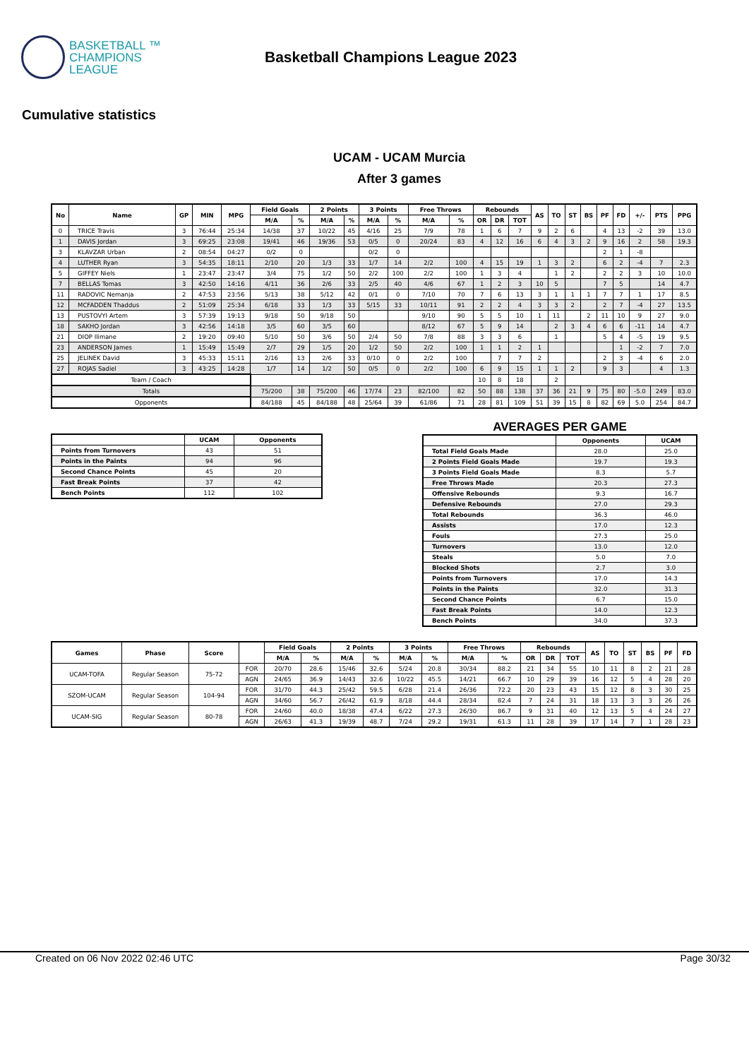BASKETBALL ™
CHAMPIONS
LEAGUE
Basketball Champions League 2023
Cumulative statistics
UCAM - UCAM Murcia
After 3 games
| No | Name | GP | MIN | MPG | Field Goals | | 2 Points | | 3 Points | | Free Throws | | Rebounds | | | AS | TO | ST | BS | PF | FD | +/- | PTS | PPG |
| --- | --- | --- | --- | --- | --- | --- | --- | --- | --- | --- | --- | --- | --- | --- | --- | --- | --- | --- | --- | --- | --- | --- | --- | --- |
| | | | | | M/A | % | M/A | % | M/A | % | M/A | % | OR | DR | TOT | | | | | | | | | |
| 0 | TRICE Travis | 3 | 76:44 | 25:34 | 14/38 | 37 | 10/22 | 45 | 4/16 | 25 | 7/9 | 78 | 1 | 6 | 7 | 9 | 2 | 6 | | 4 | 13 | -2 | 39 | 13.0 |
| 1 | DAVIS Jordan | 3 | 69:25 | 23:08 | 19/41 | 46 | 19/36 | 53 | 0/5 | 0 | 20/24 | 83 | 4 | 12 | 16 | 6 | 4 | 3 | 2 | 9 | 16 | 2 | 58 | 19.3 |
| 3 | KLAVZAR Urban | 2 | 08:54 | 04:27 | 0/2 | 0 | | | 0/2 | 0 | | | | | | | | | | 2 | 1 | -8 | | |
| 4 | LUTHER Ryan | 3 | 54:35 | 18:11 | 2/10 | 20 | 1/3 | 33 | 1/7 | 14 | 2/2 | 100 | 4 | 15 | 19 | 1 | 3 | 2 | | 6 | 2 | -4 | 7 | 2.3 |
| 5 | GIFFEY Niels | 1 | 23:47 | 23:47 | 3/4 | 75 | 1/2 | 50 | 2/2 | 100 | 2/2 | 100 | 1 | 3 | 4 | | 1 | 2 | | 2 | 2 | 3 | 10 | 10.0 |
| 7 | BELLAS Tomas | 3 | 42:50 | 14:16 | 4/11 | 36 | 2/6 | 33 | 2/5 | 40 | 4/6 | 67 | 1 | 2 | 3 | 10 | 5 | | | 7 | 5 | | 14 | 4.7 |
| 11 | RADOVIC Nemanja | 2 | 47:53 | 23:56 | 5/13 | 38 | 5/12 | 42 | 0/1 | 0 | 7/10 | 70 | 7 | 6 | 13 | 3 | 1 | 1 | 1 | 7 | 7 | 1 | 17 | 8.5 |
| 12 | MCFADDEN Thaddus | 2 | 51:09 | 25:34 | 6/18 | 33 | 1/3 | 33 | 5/15 | 33 | 10/11 | 91 | 2 | 2 | 4 | 3 | 3 | 2 | | 2 | 7 | -4 | 27 | 13.5 |
| 13 | PUSTOVYI Artem | 3 | 57:39 | 19:13 | 9/18 | 50 | 9/18 | 50 | | | 9/10 | 90 | 5 | 5 | 10 | 1 | 11 | | 2 | 11 | 10 | 9 | 27 | 9.0 |
| 18 | SAKHO Jordan | 3 | 42:56 | 14:18 | 3/5 | 60 | 3/5 | 60 | | | 8/12 | 67 | 5 | 9 | 14 | | 2 | 3 | 4 | 6 | 6 | -11 | 14 | 4.7 |
| 21 | DIOP Ilimane | 2 | 19:20 | 09:40 | 5/10 | 50 | 3/6 | 50 | 2/4 | 50 | 7/8 | 88 | 3 | 3 | 6 | | 1 | | | 5 | 4 | -5 | 19 | 9.5 |
| 23 | ANDERSON James | 1 | 15:49 | 15:49 | 2/7 | 29 | 1/5 | 20 | 1/2 | 50 | 2/2 | 100 | 1 | 1 | 2 | 1 | | | | | 1 | -2 | 7 | 7.0 |
| 25 | JELINEK David | 3 | 45:33 | 15:11 | 2/16 | 13 | 2/6 | 33 | 0/10 | 0 | 2/2 | 100 | | 7 | 7 | 2 | | | | 2 | 3 | -4 | 6 | 2.0 |
| 27 | ROJAS Sadiel | 3 | 43:25 | 14:28 | 1/7 | 14 | 1/2 | 50 | 0/5 | 0 | 2/2 | 100 | 6 | 9 | 15 | 1 | 1 | 2 | | 9 | 3 | | 4 | 1.3 |
| Team / Coach | | | | | | | | | | | | | 10 | 8 | 18 | | 2 | | | | | | | |
| Totals | | | | | 75/200 | 38 | 75/200 | 46 | 17/74 | 23 | 82/100 | 82 | 50 | 88 | 138 | 37 | 36 | 21 | 9 | 75 | 80 | -5.0 | 249 | 83.0 |
| Opponents | | | | | 84/188 | 45 | 84/188 | 48 | 25/64 | 39 | 61/86 | 71 | 28 | 81 | 109 | 51 | 39 | 15 | 8 | 82 | 69 | 5.0 | 254 | 84.7 |
| | UCAM | Opponents |
| --- | --- | --- |
| Points from Turnovers | 43 | 51 |
| Points in the Paints | 94 | 96 |
| Second Chance Points | 45 | 20 |
| Fast Break Points | 37 | 42 |
| Bench Points | 112 | 102 |
AVERAGES PER GAME
| | Opponents | UCAM |
| --- | --- | --- |
| Total Field Goals Made | 28.0 | 25.0 |
| 2 Points Field Goals Made | 19.7 | 19.3 |
| 3 Points Field Goals Made | 8.3 | 5.7 |
| Free Throws Made | 20.3 | 27.3 |
| Offensive Rebounds | 9.3 | 16.7 |
| Defensive Rebounds | 27.0 | 29.3 |
| Total Rebounds | 36.3 | 46.0 |
| Assists | 17.0 | 12.3 |
| Fouls | 27.3 | 25.0 |
| Turnovers | 13.0 | 12.0 |
| Steals | 5.0 | 7.0 |
| Blocked Shots | 2.7 | 3.0 |
| Points from Turnovers | 17.0 | 14.3 |
| Points in the Paints | 32.0 | 31.3 |
| Second Chance Points | 6.7 | 15.0 |
| Fast Break Points | 14.0 | 12.3 |
| Bench Points | 34.0 | 37.3 |
| Games | Phase | Score | | Field Goals | | 2 Points | | 3 Points | | Free Throws | | Rebounds | | | AS | TO | ST | BS | PF | FD |
| --- | --- | --- | --- | --- | --- | --- | --- | --- | --- | --- | --- | --- | --- | --- | --- | --- | --- | --- | --- | --- |
| | | | | M/A | % | M/A | % | M/A | % | M/A | % | OR | DR | TOT | | | | | | |
| UCAM-TOFA | Regular Season | 75-72 | FOR | 20/70 | 28.6 | 15/46 | 32.6 | 5/24 | 20.8 | 30/34 | 88.2 | 21 | 34 | 55 | 10 | 11 | 8 | 2 | 21 | 28 |
| | | | AGN | 24/65 | 36.9 | 14/43 | 32.6 | 10/22 | 45.5 | 14/21 | 66.7 | 10 | 29 | 39 | 16 | 12 | 5 | 4 | 28 | 20 |
| SZOM-UCAM | Regular Season | 104-94 | FOR | 31/70 | 44.3 | 25/42 | 59.5 | 6/28 | 21.4 | 26/36 | 72.2 | 20 | 23 | 43 | 15 | 12 | 8 | 3 | 30 | 25 |
| | | | AGN | 34/60 | 56.7 | 26/42 | 61.9 | 8/18 | 44.4 | 28/34 | 82.4 | 7 | 24 | 31 | 18 | 13 | 3 | 3 | 26 | 26 |
| UCAM-SIG | Regular Season | 80-78 | FOR | 24/60 | 40.0 | 18/38 | 47.4 | 6/22 | 27.3 | 26/30 | 86.7 | 9 | 31 | 40 | 12 | 13 | 5 | 4 | 24 | 27 |
| | | | AGN | 26/63 | 41.3 | 19/39 | 48.7 | 7/24 | 29.2 | 19/31 | 61.3 | 11 | 28 | 39 | 17 | 14 | 7 | 1 | 28 | 23 |
Created on 06 Nov 2022 02:46 UTC Page 30/32